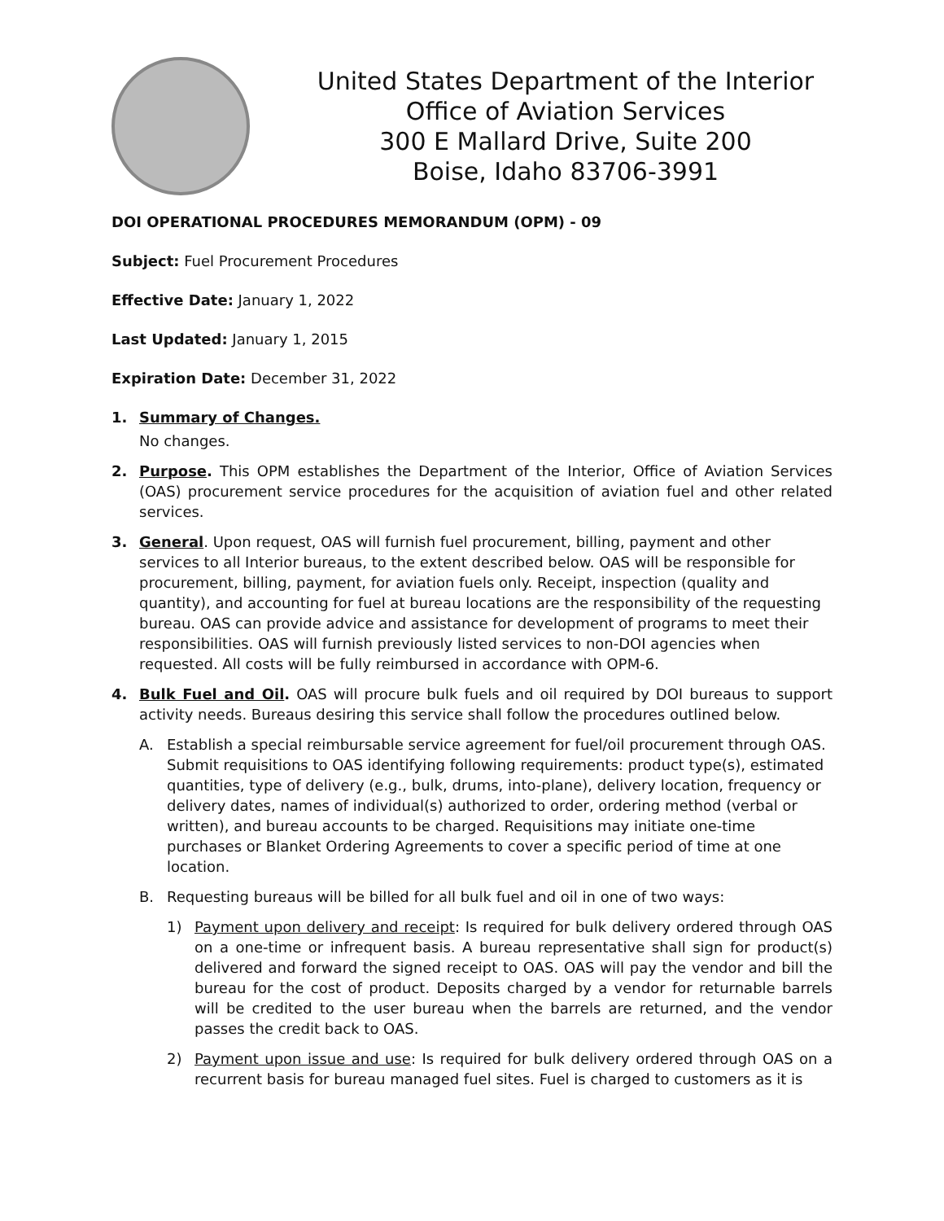United States Department of the Interior
Office of Aviation Services
300 E Mallard Drive, Suite 200
Boise, Idaho 83706-3991
DOI OPERATIONAL PROCEDURES MEMORANDUM (OPM) - 09
Subject: Fuel Procurement Procedures
Effective Date: January 1, 2022
Last Updated: January 1, 2015
Expiration Date: December 31, 2022
1. Summary of Changes.
No changes.
2. Purpose. This OPM establishes the Department of the Interior, Office of Aviation Services (OAS) procurement service procedures for the acquisition of aviation fuel and other related services.
3. General. Upon request, OAS will furnish fuel procurement, billing, payment and other services to all Interior bureaus, to the extent described below. OAS will be responsible for procurement, billing, payment, for aviation fuels only. Receipt, inspection (quality and quantity), and accounting for fuel at bureau locations are the responsibility of the requesting bureau. OAS can provide advice and assistance for development of programs to meet their responsibilities. OAS will furnish previously listed services to non-DOI agencies when requested. All costs will be fully reimbursed in accordance with OPM-6.
4. Bulk Fuel and Oil. OAS will procure bulk fuels and oil required by DOI bureaus to support activity needs. Bureaus desiring this service shall follow the procedures outlined below.
A. Establish a special reimbursable service agreement for fuel/oil procurement through OAS. Submit requisitions to OAS identifying following requirements: product type(s), estimated quantities, type of delivery (e.g., bulk, drums, into-plane), delivery location, frequency or delivery dates, names of individual(s) authorized to order, ordering method (verbal or written), and bureau accounts to be charged. Requisitions may initiate one-time purchases or Blanket Ordering Agreements to cover a specific period of time at one location.
B. Requesting bureaus will be billed for all bulk fuel and oil in one of two ways:
1) Payment upon delivery and receipt: Is required for bulk delivery ordered through OAS on a one-time or infrequent basis. A bureau representative shall sign for product(s) delivered and forward the signed receipt to OAS. OAS will pay the vendor and bill the bureau for the cost of product. Deposits charged by a vendor for returnable barrels will be credited to the user bureau when the barrels are returned, and the vendor passes the credit back to OAS.
2) Payment upon issue and use: Is required for bulk delivery ordered through OAS on a recurrent basis for bureau managed fuel sites. Fuel is charged to customers as it is